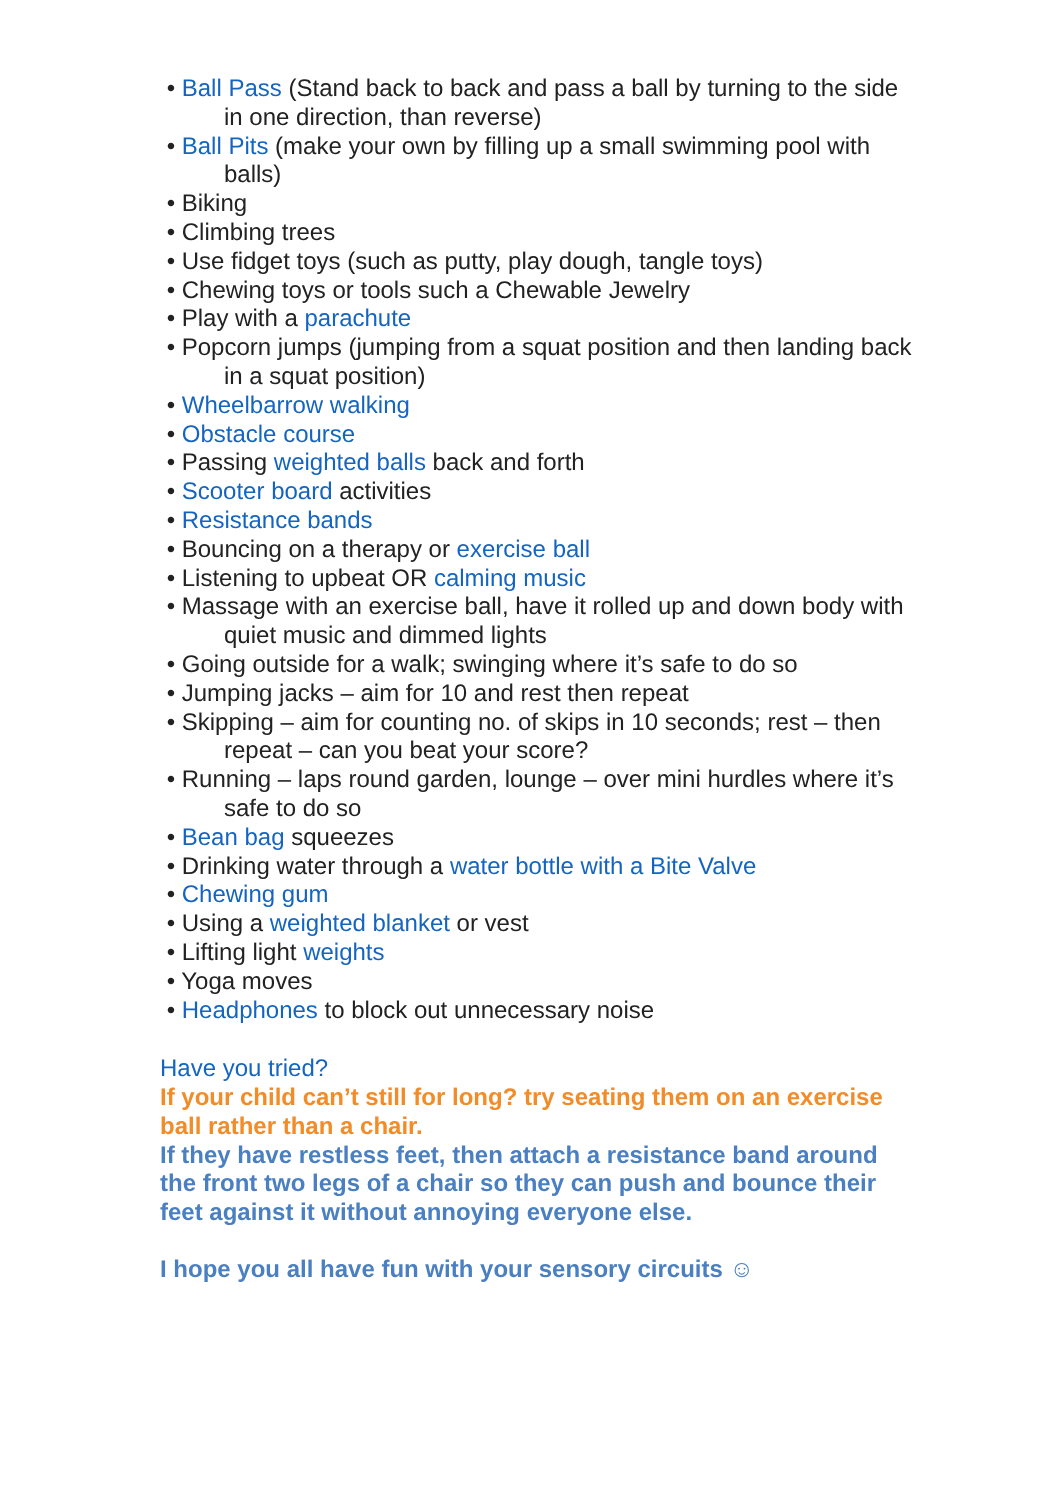• Ball Pass (Stand back to back and pass a ball by turning to the side in one direction, than reverse)
• Ball Pits (make your own by filling up a small swimming pool with balls)
• Biking
• Climbing trees
• Use fidget toys (such as putty, play dough, tangle toys)
• Chewing toys or tools such a Chewable Jewelry
• Play with a parachute
• Popcorn jumps (jumping from a squat position and then landing back in a squat position)
• Wheelbarrow walking
• Obstacle course
• Passing weighted balls back and forth
• Scooter board activities
• Resistance bands
• Bouncing on a therapy or exercise ball
• Listening to upbeat OR calming music
• Massage with an exercise ball, have it rolled up and down body with quiet music and dimmed lights
• Going outside for a walk; swinging where it’s safe to do so
• Jumping jacks – aim for 10 and rest then repeat
• Skipping – aim for counting no. of skips in 10 seconds; rest – then repeat – can you beat your score?
• Running – laps round garden, lounge – over mini hurdles where it’s safe to do so
• Bean bag squeezes
• Drinking water through a water bottle with a Bite Valve
• Chewing gum
• Using a weighted blanket or vest
• Lifting light weights
• Yoga moves
• Headphones to block out unnecessary noise
Have you tried?
If your child can’t still for long? try seating them on an exercise ball rather than a chair.
If they have restless feet, then attach a resistance band around the front two legs of a chair so they can push and bounce their feet against it without annoying everyone else.
I hope you all have fun with your sensory circuits ☺